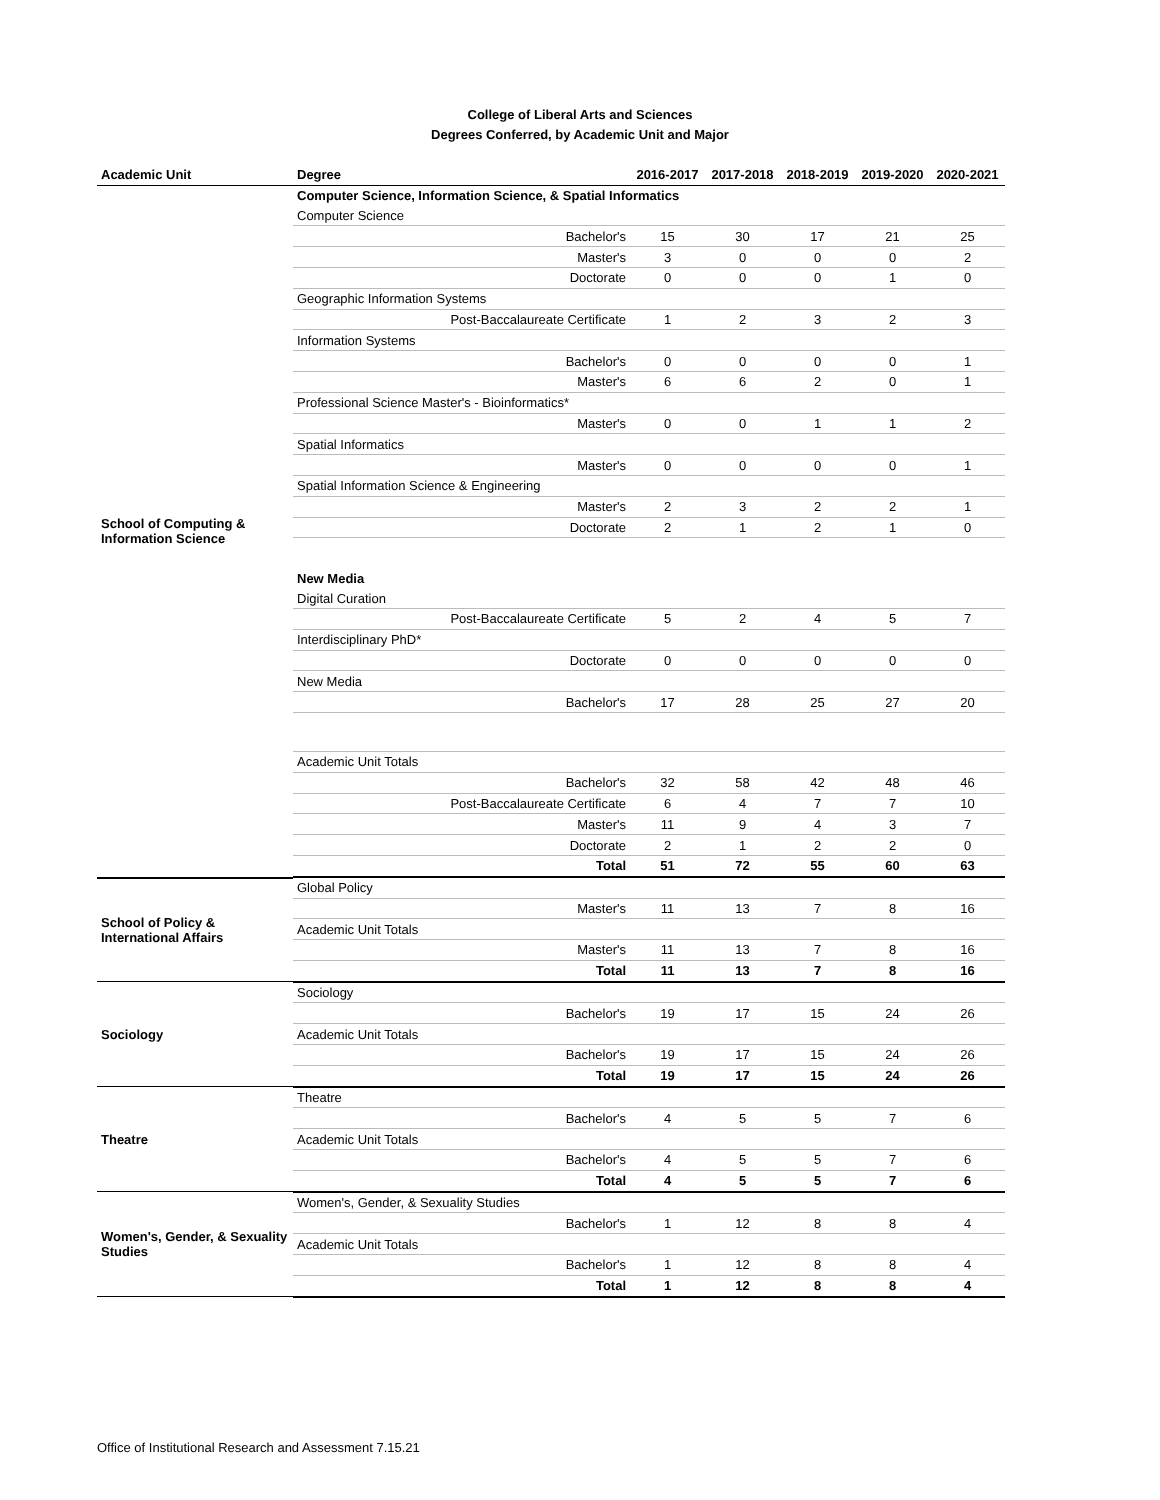College of Liberal Arts and Sciences
Degrees Conferred, by Academic Unit and Major
| Academic Unit | Degree | 2016-2017 | 2017-2018 | 2018-2019 | 2019-2020 | 2020-2021 |
| --- | --- | --- | --- | --- | --- | --- |
| School of Computing & Information Science | Computer Science, Information Science, & Spatial Informatics | | | | | |
| | Computer Science | | | | | |
| | Bachelor's | 15 | 30 | 17 | 21 | 25 |
| | Master's | 3 | 0 | 0 | 0 | 2 |
| | Doctorate | 0 | 0 | 0 | 1 | 0 |
| | Geographic Information Systems | | | | | |
| | Post-Baccalaureate Certificate | 1 | 2 | 3 | 2 | 3 |
| | Information Systems | | | | | |
| | Bachelor's | 0 | 0 | 0 | 0 | 1 |
| | Master's | 6 | 6 | 2 | 0 | 1 |
| | Professional Science Master's - Bioinformatics* | | | | | |
| | Master's | 0 | 0 | 1 | 1 | 2 |
| | Spatial Informatics | | | | | |
| | Master's | 0 | 0 | 0 | 0 | 1 |
| | Spatial Information Science & Engineering | | | | | |
| | Master's | 2 | 3 | 2 | 2 | 1 |
| | Doctorate | 2 | 1 | 2 | 1 | 0 |
| | New Media | | | | | |
| | Digital Curation | | | | | |
| | Post-Baccalaureate Certificate | 5 | 2 | 4 | 5 | 7 |
| | Interdisciplinary PhD* | | | | | |
| | Doctorate | 0 | 0 | 0 | 0 | 0 |
| | New Media | | | | | |
| | Bachelor's | 17 | 28 | 25 | 27 | 20 |
| | Academic Unit Totals | | | | | |
| | Bachelor's | 32 | 58 | 42 | 48 | 46 |
| | Post-Baccalaureate Certificate | 6 | 4 | 7 | 7 | 10 |
| | Master's | 11 | 9 | 4 | 3 | 7 |
| | Doctorate | 2 | 1 | 2 | 2 | 0 |
| | Total | 51 | 72 | 55 | 60 | 63 |
| School of Policy & International Affairs | Global Policy | | | | | |
| | Master's | 11 | 13 | 7 | 8 | 16 |
| | Academic Unit Totals | | | | | |
| | Master's | 11 | 13 | 7 | 8 | 16 |
| | Total | 11 | 13 | 7 | 8 | 16 |
| Sociology | Sociology | | | | | |
| | Bachelor's | 19 | 17 | 15 | 24 | 26 |
| | Academic Unit Totals | | | | | |
| | Bachelor's | 19 | 17 | 15 | 24 | 26 |
| | Total | 19 | 17 | 15 | 24 | 26 |
| Theatre | Theatre | | | | | |
| | Bachelor's | 4 | 5 | 5 | 7 | 6 |
| | Academic Unit Totals | | | | | |
| | Bachelor's | 4 | 5 | 5 | 7 | 6 |
| | Total | 4 | 5 | 5 | 7 | 6 |
| Women's, Gender, & Sexuality Studies | Women's, Gender, & Sexuality Studies | | | | | |
| | Bachelor's | 1 | 12 | 8 | 8 | 4 |
| | Academic Unit Totals | | | | | |
| | Bachelor's | 1 | 12 | 8 | 8 | 4 |
| | Total | 1 | 12 | 8 | 8 | 4 |
Office of Institutional Research and Assessment 7.15.21